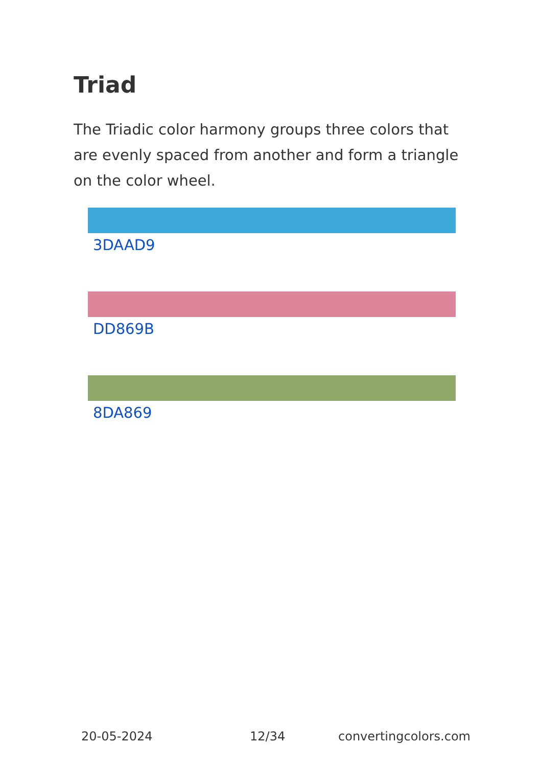Triad
The Triadic color harmony groups three colors that are evenly spaced from another and form a triangle on the color wheel.
3DAAD9
DD869B
8DA869
20-05-2024 12/34 convertingcolors.com